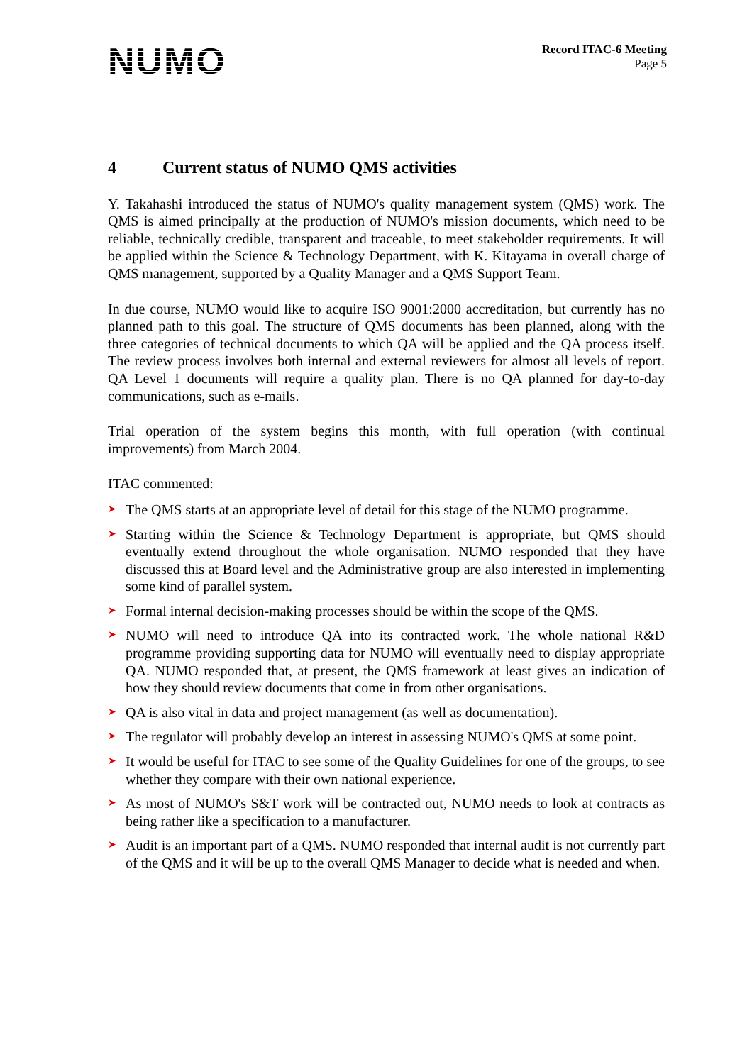NUMO
Record ITAC-6 Meeting
Page 5
4 Current status of NUMO QMS activities
Y. Takahashi introduced the status of NUMO's quality management system (QMS) work. The QMS is aimed principally at the production of NUMO's mission documents, which need to be reliable, technically credible, transparent and traceable, to meet stakeholder requirements. It will be applied within the Science & Technology Department, with K. Kitayama in overall charge of QMS management, supported by a Quality Manager and a QMS Support Team.
In due course, NUMO would like to acquire ISO 9001:2000 accreditation, but currently has no planned path to this goal. The structure of QMS documents has been planned, along with the three categories of technical documents to which QA will be applied and the QA process itself. The review process involves both internal and external reviewers for almost all levels of report. QA Level 1 documents will require a quality plan. There is no QA planned for day-to-day communications, such as e-mails.
Trial operation of the system begins this month, with full operation (with continual improvements) from March 2004.
ITAC commented:
➤ The QMS starts at an appropriate level of detail for this stage of the NUMO programme.
➤ Starting within the Science & Technology Department is appropriate, but QMS should eventually extend throughout the whole organisation. NUMO responded that they have discussed this at Board level and the Administrative group are also interested in implementing some kind of parallel system.
➤ Formal internal decision-making processes should be within the scope of the QMS.
➤ NUMO will need to introduce QA into its contracted work. The whole national R&D programme providing supporting data for NUMO will eventually need to display appropriate QA. NUMO responded that, at present, the QMS framework at least gives an indication of how they should review documents that come in from other organisations.
➤ QA is also vital in data and project management (as well as documentation).
➤ The regulator will probably develop an interest in assessing NUMO's QMS at some point.
➤ It would be useful for ITAC to see some of the Quality Guidelines for one of the groups, to see whether they compare with their own national experience.
➤ As most of NUMO's S&T work will be contracted out, NUMO needs to look at contracts as being rather like a specification to a manufacturer.
➤ Audit is an important part of a QMS. NUMO responded that internal audit is not currently part of the QMS and it will be up to the overall QMS Manager to decide what is needed and when.